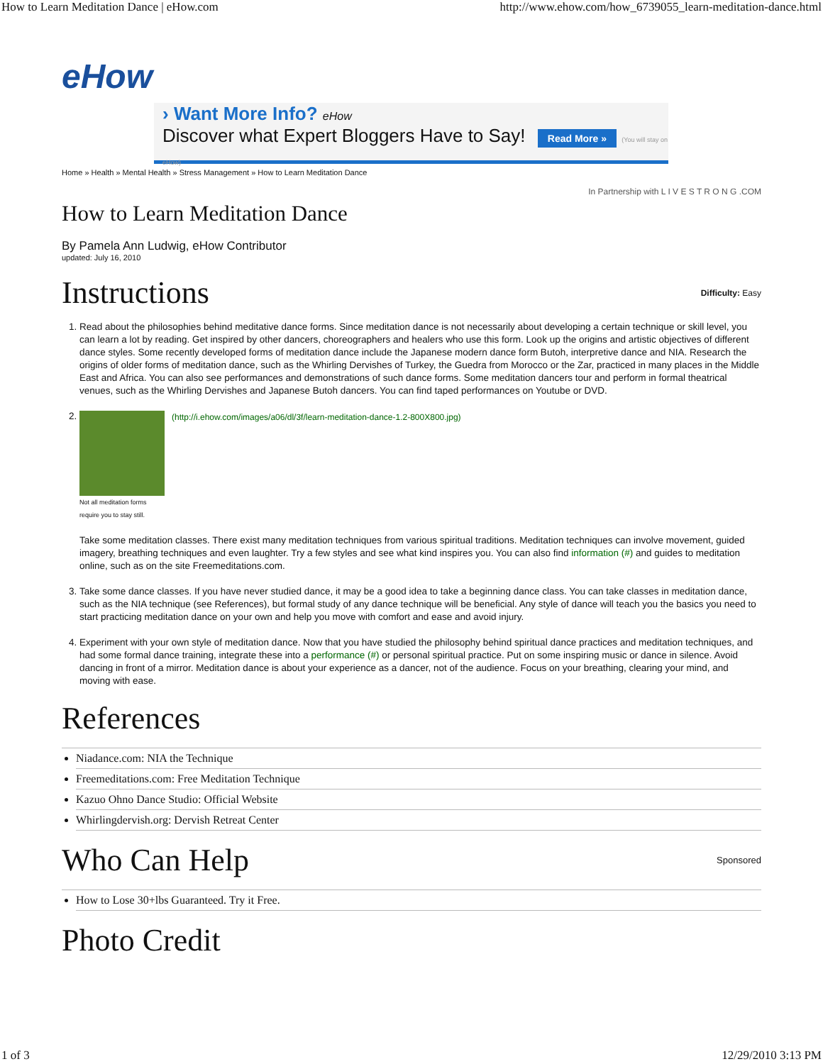How to Learn Meditation Dance | eHow.com http://www.ehow.com/how_6739055_learn-meditation-dance.html
eHow
› Want More Info? eHow
Discover what Expert Bloggers Have to Say! Read More » (You will stay on eHow)
Home » Health » Mental Health » Stress Management » How to Learn Meditation Dance
In Partnership with L I V E S T R O N G .COM
How to Learn Meditation Dance
By Pamela Ann Ludwig, eHow Contributor
updated: July 16, 2010
Instructions
Difficulty: Easy
1. Read about the philosophies behind meditative dance forms. Since meditation dance is not necessarily about developing a certain technique or skill level, you can learn a lot by reading. Get inspired by other dancers, choreographers and healers who use this form. Look up the origins and artistic objectives of different dance styles. Some recently developed forms of meditation dance include the Japanese modern dance form Butoh, interpretive dance and NIA. Research the origins of older forms of meditation dance, such as the Whirling Dervishes of Turkey, the Guedra from Morocco or the Zar, practiced in many places in the Middle East and Africa. You can also see performances and demonstrations of such dance forms. Some meditation dancers tour and perform in formal theatrical venues, such as the Whirling Dervishes and Japanese Butoh dancers. You can find taped performances on Youtube or DVD.
2. Not all meditation forms require you to stay still.
(http://i.ehow.com/images/a06/dl/3f/learn-meditation-dance-1.2-800X800.jpg)
Take some meditation classes. There exist many meditation techniques from various spiritual traditions. Meditation techniques can involve movement, guided imagery, breathing techniques and even laughter. Try a few styles and see what kind inspires you. You can also find information (#) and guides to meditation online, such as on the site Freemeditations.com.
3. Take some dance classes. If you have never studied dance, it may be a good idea to take a beginning dance class. You can take classes in meditation dance, such as the NIA technique (see References), but formal study of any dance technique will be beneficial. Any style of dance will teach you the basics you need to start practicing meditation dance on your own and help you move with comfort and ease and avoid injury.
4. Experiment with your own style of meditation dance. Now that you have studied the philosophy behind spiritual dance practices and meditation techniques, and had some formal dance training, integrate these into a performance (#) or personal spiritual practice. Put on some inspiring music or dance in silence. Avoid dancing in front of a mirror. Meditation dance is about your experience as a dancer, not of the audience. Focus on your breathing, clearing your mind, and moving with ease.
References
Niadance.com: NIA the Technique
Freemeditations.com: Free Meditation Technique
Kazuo Ohno Dance Studio: Official Website
Whirlingdervish.org: Dervish Retreat Center
Who Can Help
Sponsored
How to Lose 30+lbs Guaranteed. Try it Free.
Photo Credit
1 of 3 12/29/2010 3:13 PM